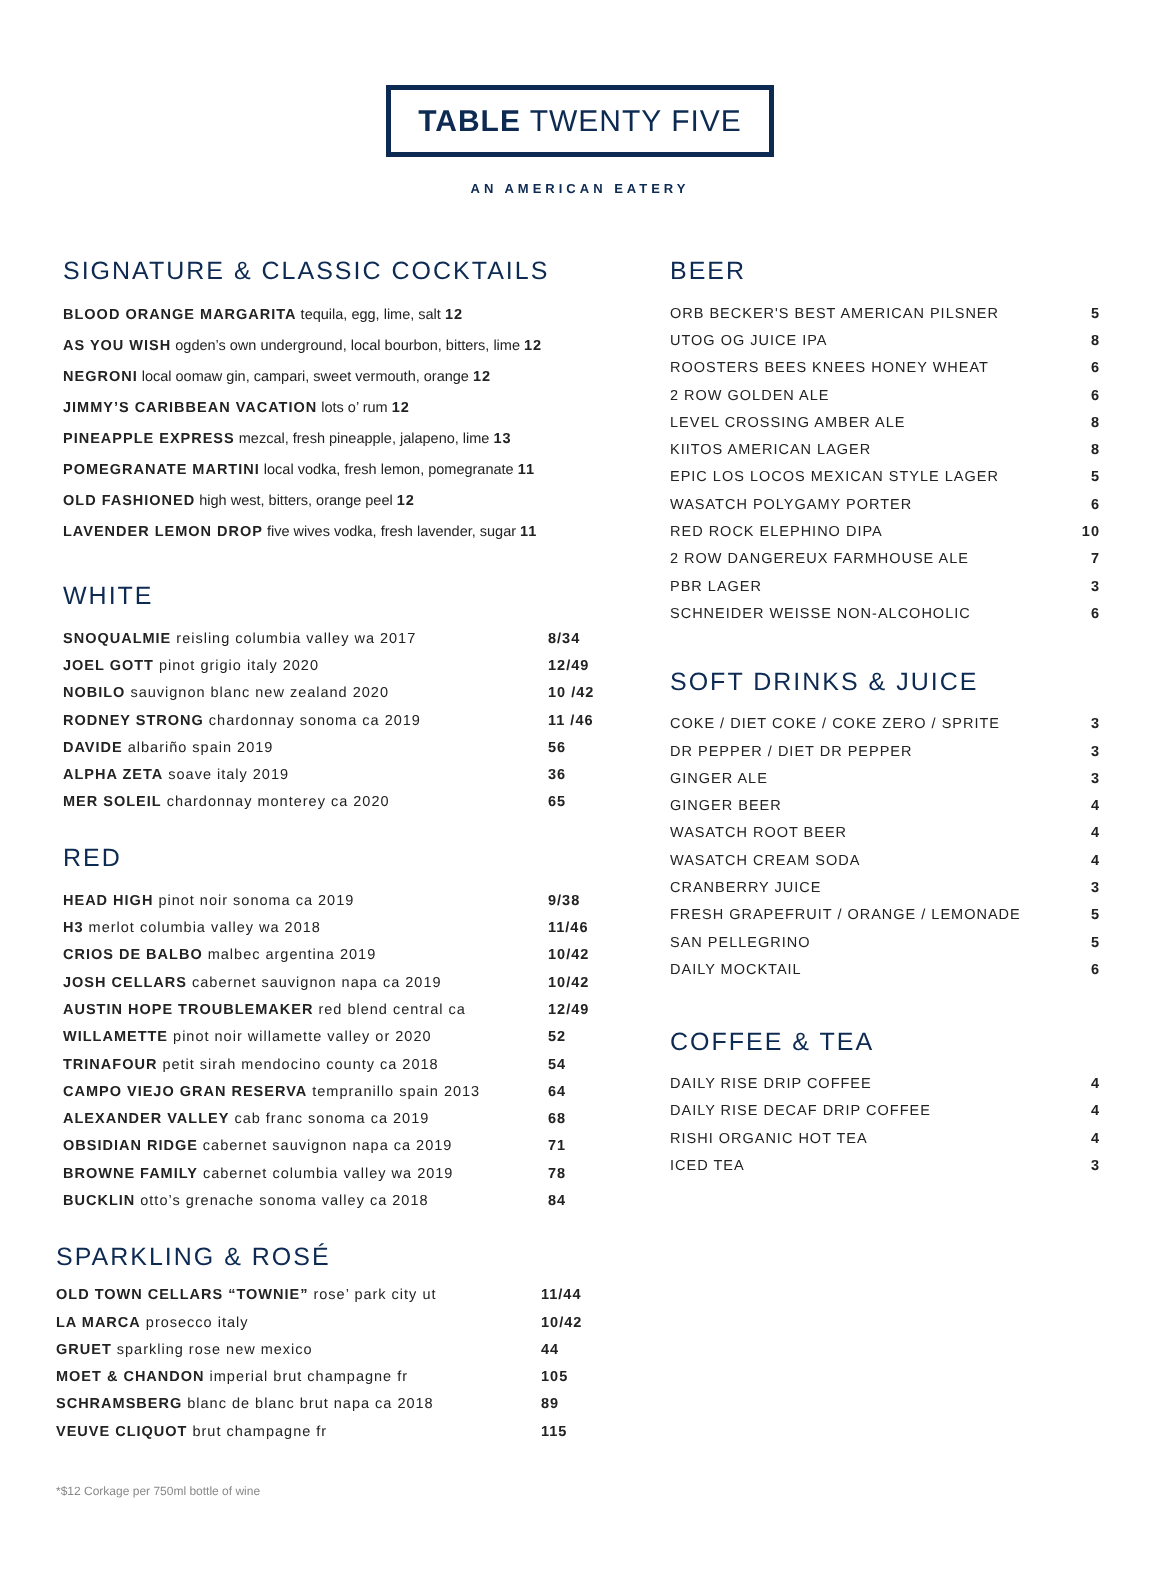TABLE TWENTY FIVE
AN AMERICAN EATERY
SIGNATURE & CLASSIC COCKTAILS
BLOOD ORANGE MARGARITA tequila, egg, lime, salt 12
AS YOU WISH ogden’s own underground, local bourbon, bitters, lime 12
NEGRONI local oomaw gin, campari, sweet vermouth, orange 12
JIMMY’S CARIBBEAN VACATION lots o’ rum 12
PINEAPPLE EXPRESS mezcal, fresh pineapple, jalapeno, lime 13
POMEGRANATE MARTINI local vodka, fresh lemon, pomegranate 11
OLD FASHIONED high west, bitters, orange peel 12
LAVENDER LEMON DROP five wives vodka, fresh lavender, sugar 11
WHITE
| SNOQUALMIE reisling columbia valley wa 2017 | 8/34 |
| JOEL GOTT pinot grigio italy 2020 | 12/49 |
| NOBILO sauvignon blanc new zealand 2020 | 10 /42 |
| RODNEY STRONG chardonnay sonoma ca 2019 | 11 /46 |
| DAVIDE albariño spain 2019 | 56 |
| ALPHA ZETA soave italy 2019 | 36 |
| MER SOLEIL chardonnay monterey ca 2020 | 65 |
RED
| HEAD HIGH pinot noir sonoma ca 2019 | 9/38 |
| H3 merlot columbia valley wa 2018 | 11/46 |
| CRIOS DE BALBO malbec argentina 2019 | 10/42 |
| JOSH CELLARS cabernet sauvignon napa ca 2019 | 10/42 |
| AUSTIN HOPE TROUBLEMAKER red blend central ca | 12/49 |
| WILLAMETTE pinot noir willamette valley or 2020 | 52 |
| TRINAFOUR petit sirah mendocino county ca 2018 | 54 |
| CAMPO VIEJO GRAN RESERVA tempranillo spain 2013 | 64 |
| ALEXANDER VALLEY cab franc sonoma ca 2019 | 68 |
| OBSIDIAN RIDGE cabernet sauvignon napa ca 2019 | 71 |
| BROWNE FAMILY cabernet columbia valley wa 2019 | 78 |
| BUCKLIN otto’s grenache sonoma valley ca 2018 | 84 |
SPARKLING & ROSÉ
| OLD TOWN CELLARS “TOWNIE” rose’ park city ut | 11/44 |
| LA MARCA prosecco italy | 10/42 |
| GRUET sparkling rose new mexico | 44 |
| MOET & CHANDON imperial brut champagne fr | 105 |
| SCHRAMSBERG blanc de blanc brut napa ca 2018 | 89 |
| VEUVE CLIQUOT brut champagne fr | 115 |
BEER
| ORB BECKER'S BEST AMERICAN PILSNER | 5 |
| UTOG OG JUICE IPA | 8 |
| ROOSTERS BEES KNEES HONEY WHEAT | 6 |
| 2 ROW GOLDEN ALE | 6 |
| LEVEL CROSSING AMBER ALE | 8 |
| KIITOS AMERICAN LAGER | 8 |
| EPIC LOS LOCOS MEXICAN STYLE LAGER | 5 |
| WASATCH POLYGAMY PORTER | 6 |
| RED ROCK ELEPHINO DIPA | 10 |
| 2 ROW DANGEREUX FARMHOUSE ALE | 7 |
| PBR LAGER | 3 |
| SCHNEIDER WEISSE NON-ALCOHOLIC | 6 |
SOFT DRINKS & JUICE
| COKE / DIET COKE / COKE ZERO / SPRITE | 3 |
| DR PEPPER / DIET DR PEPPER | 3 |
| GINGER ALE | 3 |
| GINGER BEER | 4 |
| WASATCH ROOT BEER | 4 |
| WASATCH CREAM SODA | 4 |
| CRANBERRY JUICE | 3 |
| FRESH GRAPEFRUIT / ORANGE / LEMONADE | 5 |
| SAN PELLEGRINO | 5 |
| DAILY MOCKTAIL | 6 |
COFFEE & TEA
| DAILY RISE DRIP COFFEE | 4 |
| DAILY RISE DECAF DRIP COFFEE | 4 |
| RISHI ORGANIC HOT TEA | 4 |
| ICED TEA | 3 |
*$12 Corkage per 750ml bottle of wine